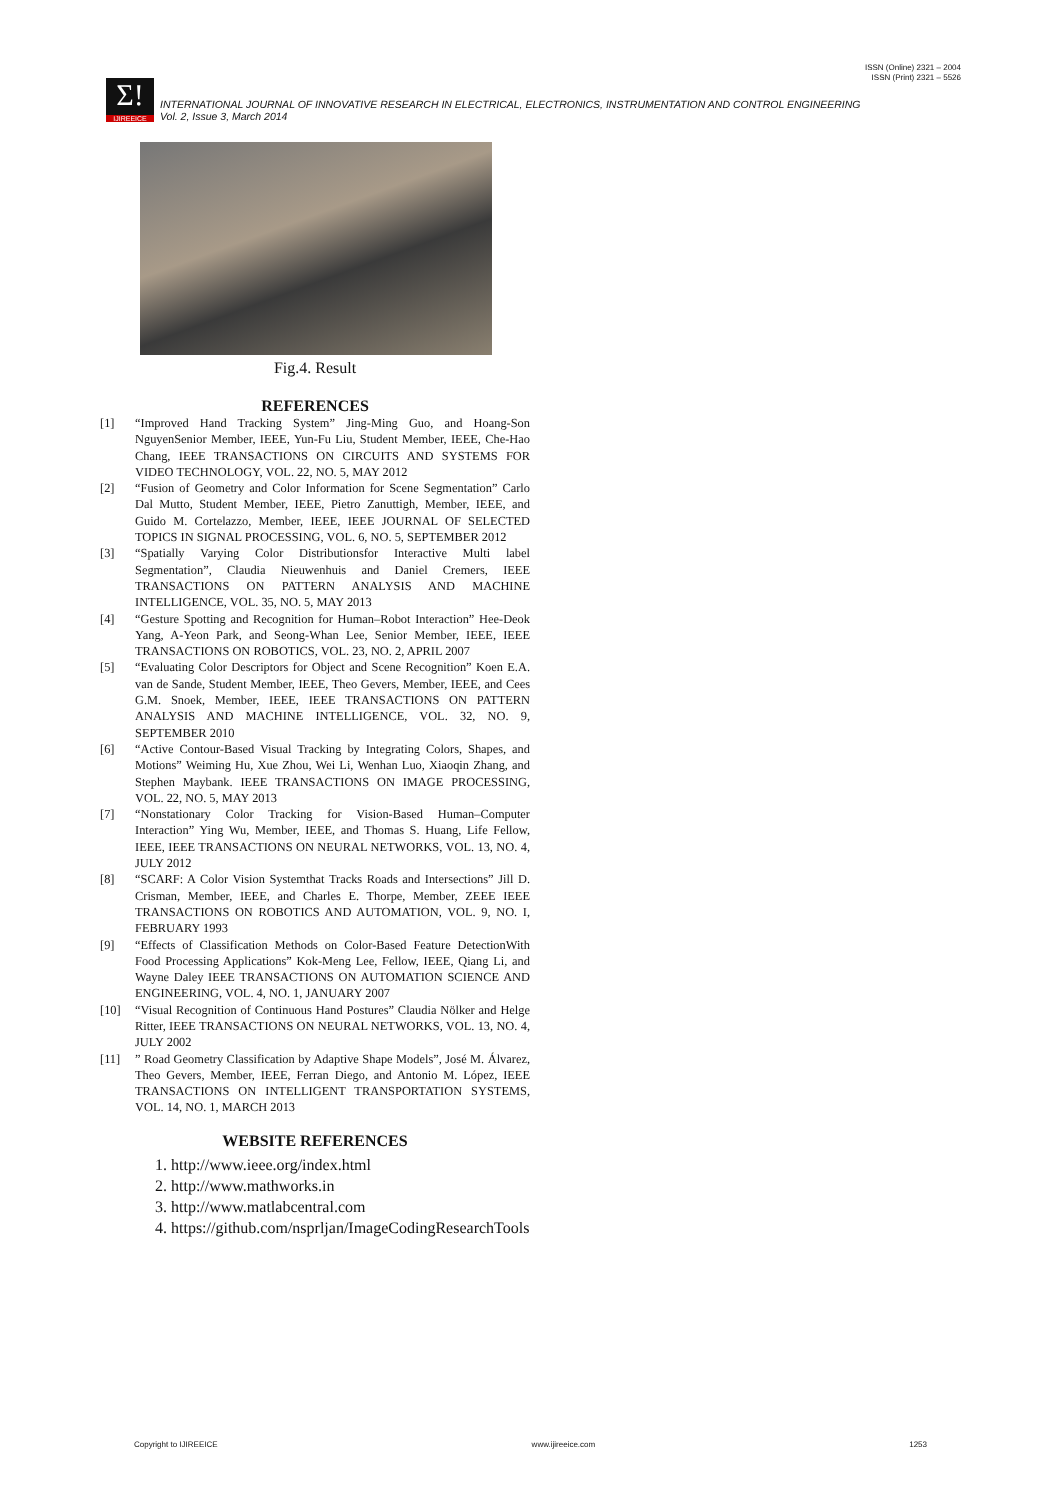ISSN (Online) 2321 – 2004
ISSN (Print) 2321 – 5526
Σ!
IJIREEICE
INTERNATIONAL JOURNAL OF INNOVATIVE RESEARCH IN ELECTRICAL, ELECTRONICS, INSTRUMENTATION AND CONTROL ENGINEERING
Vol. 2, Issue 3, March 2014
Fig.4. Result
REFERENCES
[1] “Improved Hand Tracking System” Jing-Ming Guo, and Hoang-Son NguyenSenior Member, IEEE, Yun-Fu Liu, Student Member, IEEE, Che-Hao Chang, IEEE TRANSACTIONS ON CIRCUITS AND SYSTEMS FOR VIDEO TECHNOLOGY, VOL. 22, NO. 5, MAY 2012
[2] “Fusion of Geometry and Color Information for Scene Segmentation” Carlo Dal Mutto, Student Member, IEEE, Pietro Zanuttigh, Member, IEEE, and Guido M. Cortelazzo, Member, IEEE, IEEE JOURNAL OF SELECTED TOPICS IN SIGNAL PROCESSING, VOL. 6, NO. 5, SEPTEMBER 2012
[3] “Spatially Varying Color Distributionsfor Interactive Multi label Segmentation”, Claudia Nieuwenhuis and Daniel Cremers, IEEE TRANSACTIONS ON PATTERN ANALYSIS AND MACHINE INTELLIGENCE, VOL. 35, NO. 5, MAY 2013
[4] “Gesture Spotting and Recognition for Human–Robot Interaction” Hee-Deok Yang, A-Yeon Park, and Seong-Whan Lee, Senior Member, IEEE, IEEE TRANSACTIONS ON ROBOTICS, VOL. 23, NO. 2, APRIL 2007
[5] “Evaluating Color Descriptors for Object and Scene Recognition” Koen E.A. van de Sande, Student Member, IEEE, Theo Gevers, Member, IEEE, and Cees G.M. Snoek, Member, IEEE, IEEE TRANSACTIONS ON PATTERN ANALYSIS AND MACHINE INTELLIGENCE, VOL. 32, NO. 9, SEPTEMBER 2010
[6] “Active Contour-Based Visual Tracking by Integrating Colors, Shapes, and Motions” Weiming Hu, Xue Zhou, Wei Li, Wenhan Luo, Xiaoqin Zhang, and Stephen Maybank. IEEE TRANSACTIONS ON IMAGE PROCESSING, VOL. 22, NO. 5, MAY 2013
[7] “Nonstationary Color Tracking for Vision-Based Human–Computer Interaction” Ying Wu, Member, IEEE, and Thomas S. Huang, Life Fellow, IEEE, IEEE TRANSACTIONS ON NEURAL NETWORKS, VOL. 13, NO. 4, JULY 2012
[8] “SCARF: A Color Vision Systemthat Tracks Roads and Intersections” Jill D. Crisman, Member, IEEE, and Charles E. Thorpe, Member, ZEEE IEEE TRANSACTIONS ON ROBOTICS AND AUTOMATION, VOL. 9, NO. I, FEBRUARY 1993
[9] “Effects of Classification Methods on Color-Based Feature DetectionWith Food Processing Applications” Kok-Meng Lee, Fellow, IEEE, Qiang Li, and Wayne Daley IEEE TRANSACTIONS ON AUTOMATION SCIENCE AND ENGINEERING, VOL. 4, NO. 1, JANUARY 2007
[10] “Visual Recognition of Continuous Hand Postures” Claudia Nölker and Helge Ritter, IEEE TRANSACTIONS ON NEURAL NETWORKS, VOL. 13, NO. 4, JULY 2002
[11]” Road Geometry Classification by Adaptive Shape Models”, José M. Álvarez, Theo Gevers, Member, IEEE, Ferran Diego, and Antonio M. López, IEEE TRANSACTIONS ON INTELLIGENT TRANSPORTATION SYSTEMS, VOL. 14, NO. 1, MARCH 2013
WEBSITE REFERENCES
1. http://www.ieee.org/index.html
2. http://www.mathworks.in
3. http://www.matlabcentral.com
4. https://github.com/nsprljan/ImageCodingResearchTools
Copyright to IJIREEICE www.ijireeice.com 1253